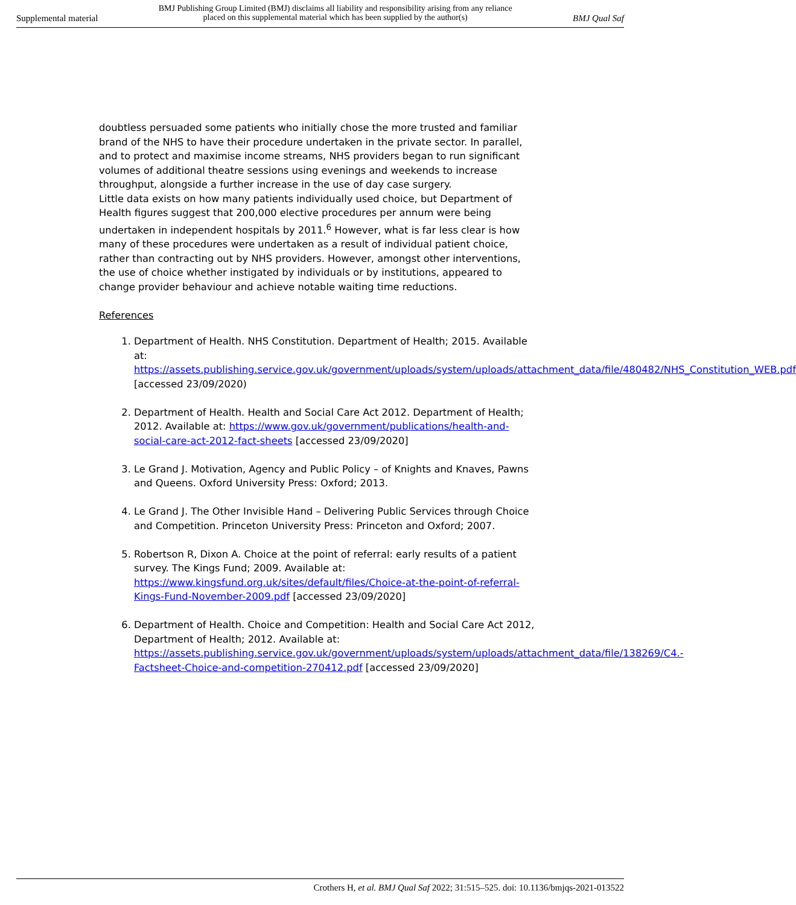Supplemental material BMJ Publishing Group Limited (BMJ) disclaims all liability and responsibility arising from any reliance
placed on this supplemental material which has been supplied by the author(s) BMJ Qual Saf
doubtless persuaded some patients who initially chose the more trusted and familiar brand of the NHS to have their procedure undertaken in the private sector. In parallel, and to protect and maximise income streams, NHS providers began to run significant volumes of additional theatre sessions using evenings and weekends to increase throughput, alongside a further increase in the use of day case surgery.
Little data exists on how many patients individually used choice, but Department of Health figures suggest that 200,000 elective procedures per annum were being undertaken in independent hospitals by 2011.<sup>6</sup> However, what is far less clear is how many of these procedures were undertaken as a result of individual patient choice, rather than contracting out by NHS providers. However, amongst other interventions, the use of choice whether instigated by individuals or by institutions, appeared to change provider behaviour and achieve notable waiting time reductions.
References
1. Department of Health. NHS Constitution. Department of Health; 2015. Available at: https://assets.publishing.service.gov.uk/government/uploads/system/uploads/attachment_data/file/480482/NHS_Constitution_WEB.pdf [accessed 23/09/2020)
2. Department of Health. Health and Social Care Act 2012. Department of Health; 2012. Available at: https://www.gov.uk/government/publications/health-and-social-care-act-2012-fact-sheets [accessed 23/09/2020]
3. Le Grand J. Motivation, Agency and Public Policy – of Knights and Knaves, Pawns and Queens. Oxford University Press: Oxford; 2013.
4. Le Grand J. The Other Invisible Hand – Delivering Public Services through Choice and Competition. Princeton University Press: Princeton and Oxford; 2007.
5. Robertson R, Dixon A. Choice at the point of referral: early results of a patient survey. The Kings Fund; 2009. Available at: https://www.kingsfund.org.uk/sites/default/files/Choice-at-the-point-of-referral-Kings-Fund-November-2009.pdf [accessed 23/09/2020]
6. Department of Health. Choice and Competition: Health and Social Care Act 2012, Department of Health; 2012. Available at: https://assets.publishing.service.gov.uk/government/uploads/system/uploads/attachment_data/file/138269/C4.-Factsheet-Choice-and-competition-270412.pdf [accessed 23/09/2020]
Crothers H, et al. BMJ Qual Saf 2022; 31:515–525. doi: 10.1136/bmjqs-2021-013522